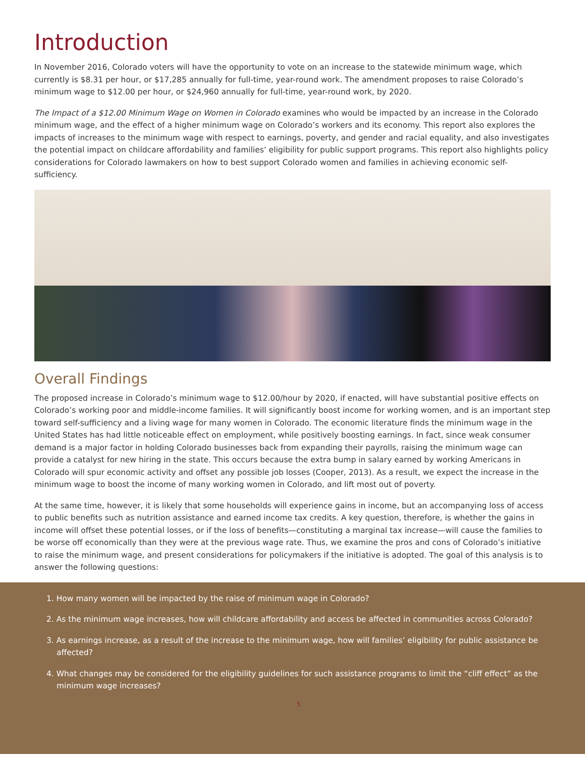Introduction
In November 2016, Colorado voters will have the opportunity to vote on an increase to the statewide minimum wage, which currently is $8.31 per hour, or $17,285 annually for full-time, year-round work. The amendment proposes to raise Colorado’s minimum wage to $12.00 per hour, or $24,960 annually for full-time, year-round work, by 2020.
The Impact of a $12.00 Minimum Wage on Women in Colorado examines who would be impacted by an increase in the Colorado minimum wage, and the effect of a higher minimum wage on Colorado’s workers and its economy. This report also explores the impacts of increases to the minimum wage with respect to earnings, poverty, and gender and racial equality, and also investigates the potential impact on childcare affordability and families’ eligibility for public support programs. This report also highlights policy considerations for Colorado lawmakers on how to best support Colorado women and families in achieving economic self-sufficiency.
Overall Findings
The proposed increase in Colorado’s minimum wage to $12.00/hour by 2020, if enacted, will have substantial positive effects on Colorado’s working poor and middle-income families. It will significantly boost income for working women, and is an important step toward self-sufficiency and a living wage for many women in Colorado. The economic literature finds the minimum wage in the United States has had little noticeable effect on employment, while positively boosting earnings. In fact, since weak consumer demand is a major factor in holding Colorado businesses back from expanding their payrolls, raising the minimum wage can provide a catalyst for new hiring in the state. This occurs because the extra bump in salary earned by working Americans in Colorado will spur economic activity and offset any possible job losses (Cooper, 2013). As a result, we expect the increase in the minimum wage to boost the income of many working women in Colorado, and lift most out of poverty.
At the same time, however, it is likely that some households will experience gains in income, but an accompanying loss of access to public benefits such as nutrition assistance and earned income tax credits. A key question, therefore, is whether the gains in income will offset these potential losses, or if the loss of benefits—constituting a marginal tax increase—will cause the families to be worse off economically than they were at the previous wage rate. Thus, we examine the pros and cons of Colorado’s initiative to raise the minimum wage, and present considerations for policymakers if the initiative is adopted. The goal of this analysis is to answer the following questions:
1. How many women will be impacted by the raise of minimum wage in Colorado?
2. As the minimum wage increases, how will childcare affordability and access be affected in communities across Colorado?
3. As earnings increase, as a result of the increase to the minimum wage, how will families’ eligibility for public assistance be affected?
4. What changes may be considered for the eligibility guidelines for such assistance programs to limit the “cliff effect” as the minimum wage increases?
5